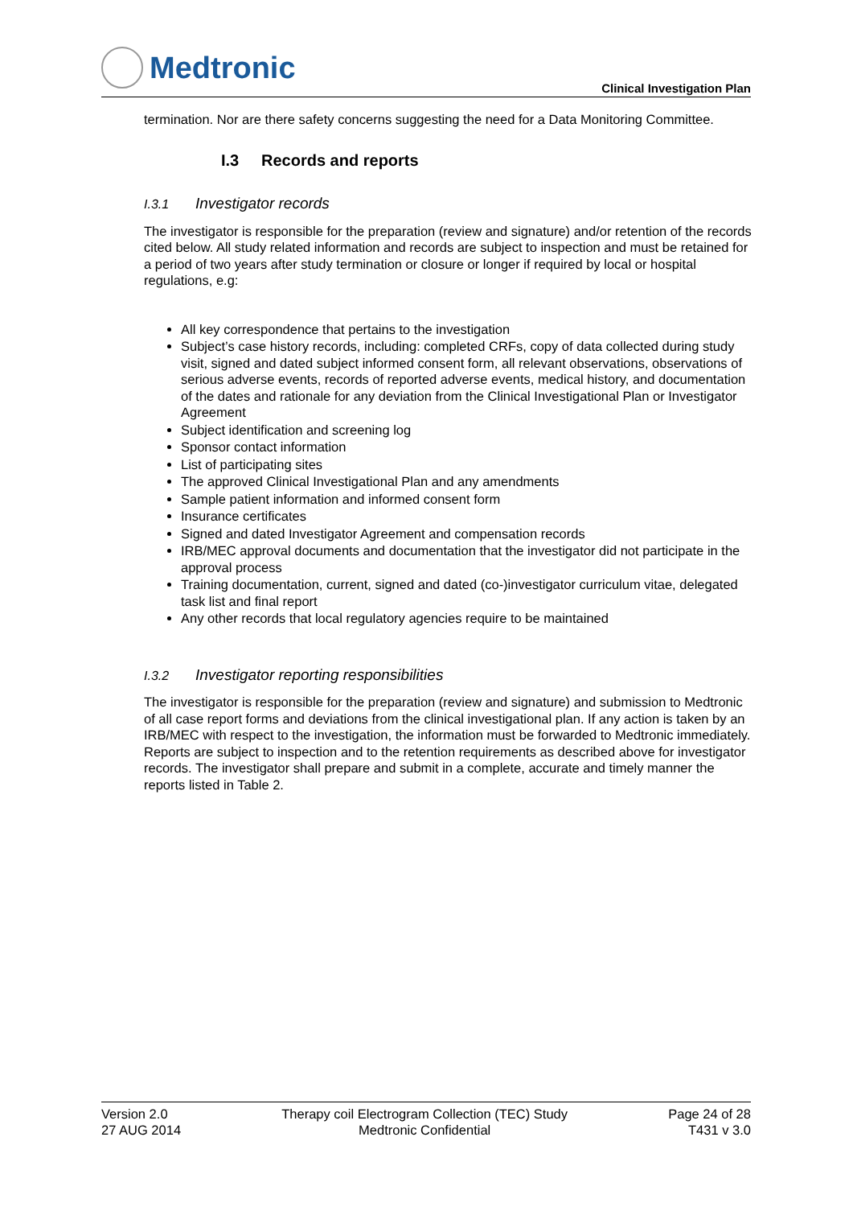Medtronic
Clinical Investigation Plan
termination. Nor are there safety concerns suggesting the need for a Data Monitoring Committee.
I.3 Records and reports
I.3.1 Investigator records
The investigator is responsible for the preparation (review and signature) and/or retention of the records cited below. All study related information and records are subject to inspection and must be retained for a period of two years after study termination or closure or longer if required by local or hospital regulations, e.g:
All key correspondence that pertains to the investigation
Subject’s case history records, including: completed CRFs, copy of data collected during study visit, signed and dated subject informed consent form, all relevant observations, observations of serious adverse events, records of reported adverse events, medical history, and documentation of the dates and rationale for any deviation from the Clinical Investigational Plan or Investigator Agreement
Subject identification and screening log
Sponsor contact information
List of participating sites
The approved Clinical Investigational Plan and any amendments
Sample patient information and informed consent form
Insurance certificates
Signed and dated Investigator Agreement and compensation records
IRB/MEC approval documents and documentation that the investigator did not participate in the approval process
Training documentation, current, signed and dated (co-)investigator curriculum vitae, delegated task list and final report
Any other records that local regulatory agencies require to be maintained
I.3.2 Investigator reporting responsibilities
The investigator is responsible for the preparation (review and signature) and submission to Medtronic of all case report forms and deviations from the clinical investigational plan. If any action is taken by an IRB/MEC with respect to the investigation, the information must be forwarded to Medtronic immediately. Reports are subject to inspection and to the retention requirements as described above for investigator records. The investigator shall prepare and submit in a complete, accurate and timely manner the reports listed in Table 2.
Version 2.0
27 AUG 2014
Therapy coil Electrogram Collection (TEC) Study
Medtronic Confidential
Page 24 of 28
T431 v 3.0